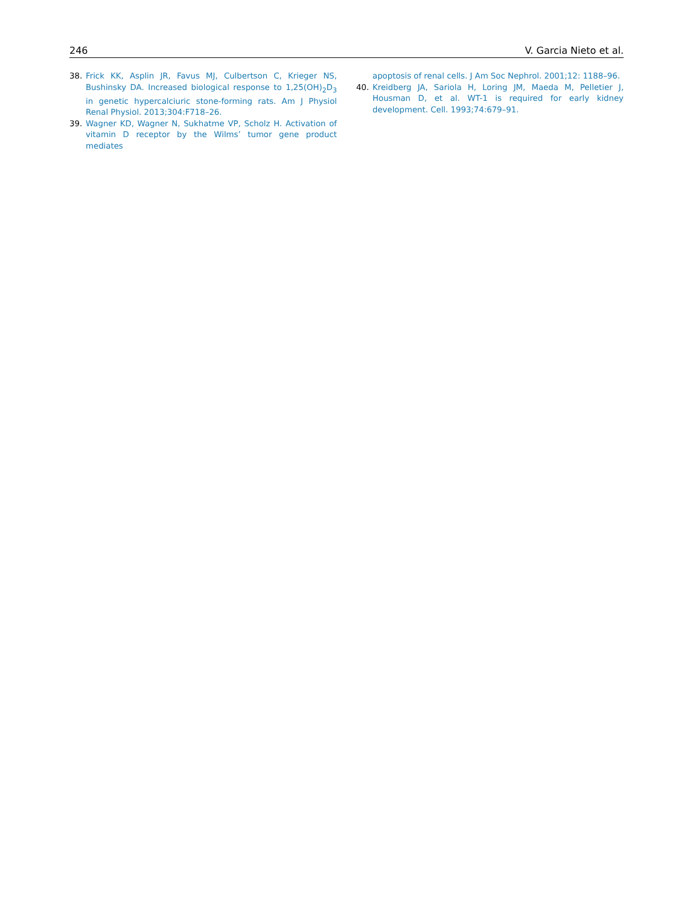246 V. Garcia Nieto et al.
38. Frick KK, Asplin JR, Favus MJ, Culbertson C, Krieger NS, Bushinsky DA. Increased biological response to 1,25(OH)<sub>2</sub>D<sub>3</sub> in genetic hypercalciuric stone-forming rats. Am J Physiol Renal Physiol. 2013;304:F718–26.
39. Wagner KD, Wagner N, Sukhatme VP, Scholz H. Activation of vitamin D receptor by the Wilms’ tumor gene product mediates
apoptosis of renal cells. J Am Soc Nephrol. 2001;12: 1188–96.
40. Kreidberg JA, Sariola H, Loring JM, Maeda M, Pelletier J, Housman D, et al. WT-1 is required for early kidney development. Cell. 1993;74:679–91.